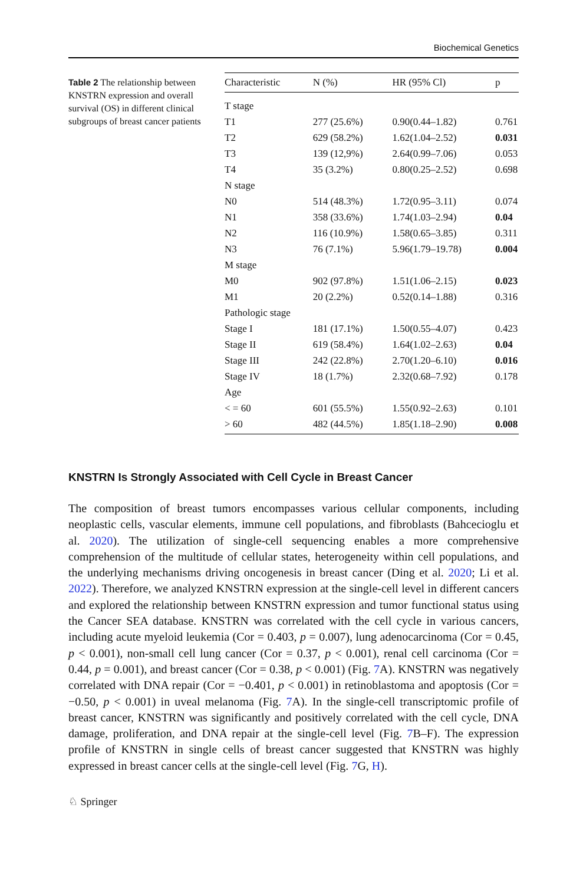Biochemical Genetics
Table 2 The relationship between KNSTRN expression and overall survival (OS) in different clinical subgroups of breast cancer patients
| Characteristic | N (%) | HR (95% Cl) | p |
| --- | --- | --- | --- |
| T stage | | | |
| T1 | 277 (25.6%) | 0.90(0.44–1.82) | 0.761 |
| T2 | 629 (58.2%) | 1.62(1.04–2.52) | 0.031 |
| T3 | 139 (12,9%) | 2.64(0.99–7.06) | 0.053 |
| T4 | 35 (3.2%) | 0.80(0.25–2.52) | 0.698 |
| N stage | | | |
| N0 | 514 (48.3%) | 1.72(0.95–3.11) | 0.074 |
| N1 | 358 (33.6%) | 1.74(1.03–2.94) | 0.04 |
| N2 | 116 (10.9%) | 1.58(0.65–3.85) | 0.311 |
| N3 | 76 (7.1%) | 5.96(1.79–19.78) | 0.004 |
| M stage | | | |
| M0 | 902 (97.8%) | 1.51(1.06–2.15) | 0.023 |
| M1 | 20 (2.2%) | 0.52(0.14–1.88) | 0.316 |
| Pathologic stage | | | |
| Stage I | 181 (17.1%) | 1.50(0.55–4.07) | 0.423 |
| Stage II | 619 (58.4%) | 1.64(1.02–2.63) | 0.04 |
| Stage III | 242 (22.8%) | 2.70(1.20–6.10) | 0.016 |
| Stage IV | 18 (1.7%) | 2.32(0.68–7.92) | 0.178 |
| Age | | | |
| < = 60 | 601 (55.5%) | 1.55(0.92–2.63) | 0.101 |
| > 60 | 482 (44.5%) | 1.85(1.18–2.90) | 0.008 |
KNSTRN Is Strongly Associated with Cell Cycle in Breast Cancer
The composition of breast tumors encompasses various cellular components, including neoplastic cells, vascular elements, immune cell populations, and fibroblasts (Bahcecioglu et al. 2020). The utilization of single-cell sequencing enables a more comprehensive comprehension of the multitude of cellular states, heterogeneity within cell populations, and the underlying mechanisms driving oncogenesis in breast cancer (Ding et al. 2020; Li et al. 2022). Therefore, we analyzed KNSTRN expression at the single-cell level in different cancers and explored the relationship between KNSTRN expression and tumor functional status using the Cancer SEA database. KNSTRN was correlated with the cell cycle in various cancers, including acute myeloid leukemia (Cor = 0.403, p = 0.007), lung adenocarcinoma (Cor = 0.45, p < 0.001), non-small cell lung cancer (Cor = 0.37, p < 0.001), renal cell carcinoma (Cor = 0.44, p = 0.001), and breast cancer (Cor = 0.38, p < 0.001) (Fig. 7 A). KNSTRN was negatively correlated with DNA repair (Cor = −0.401, p < 0.001) in retinoblastoma and apoptosis (Cor = −0.50, p < 0.001) in uveal melanoma (Fig. 7 A). In the single-cell transcriptomic profile of breast cancer, KNSTRN was significantly and positively correlated with the cell cycle, DNA damage, proliferation, and DNA repair at the single-cell level (Fig. 7 B–F). The expression profile of KNSTRN in single cells of breast cancer suggested that KNSTRN was highly expressed in breast cancer cells at the single-cell level (Fig. 7 G, H).
♘ Springer